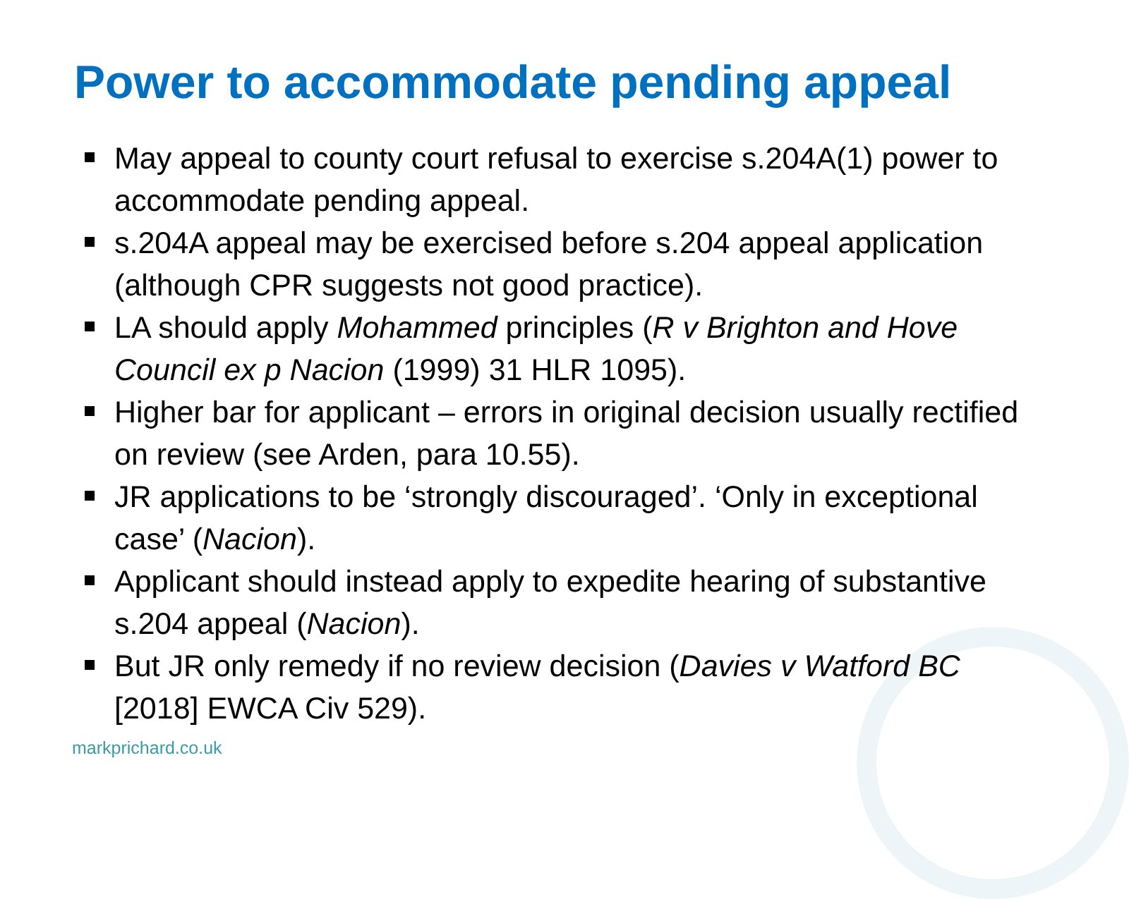Power to accommodate pending appeal
May appeal to county court refusal to exercise s.204A(1) power to accommodate pending appeal.
s.204A appeal may be exercised before s.204 appeal application (although CPR suggests not good practice).
LA should apply Mohammed principles (R v Brighton and Hove Council ex p Nacion (1999) 31 HLR 1095).
Higher bar for applicant – errors in original decision usually rectified on review (see Arden, para 10.55).
JR applications to be ‘strongly discouraged’. ‘Only in exceptional case’ (Nacion).
Applicant should instead apply to expedite hearing of substantive s.204 appeal (Nacion).
But JR only remedy if no review decision (Davies v Watford BC [2018] EWCA Civ 529).
markprichard.co.uk